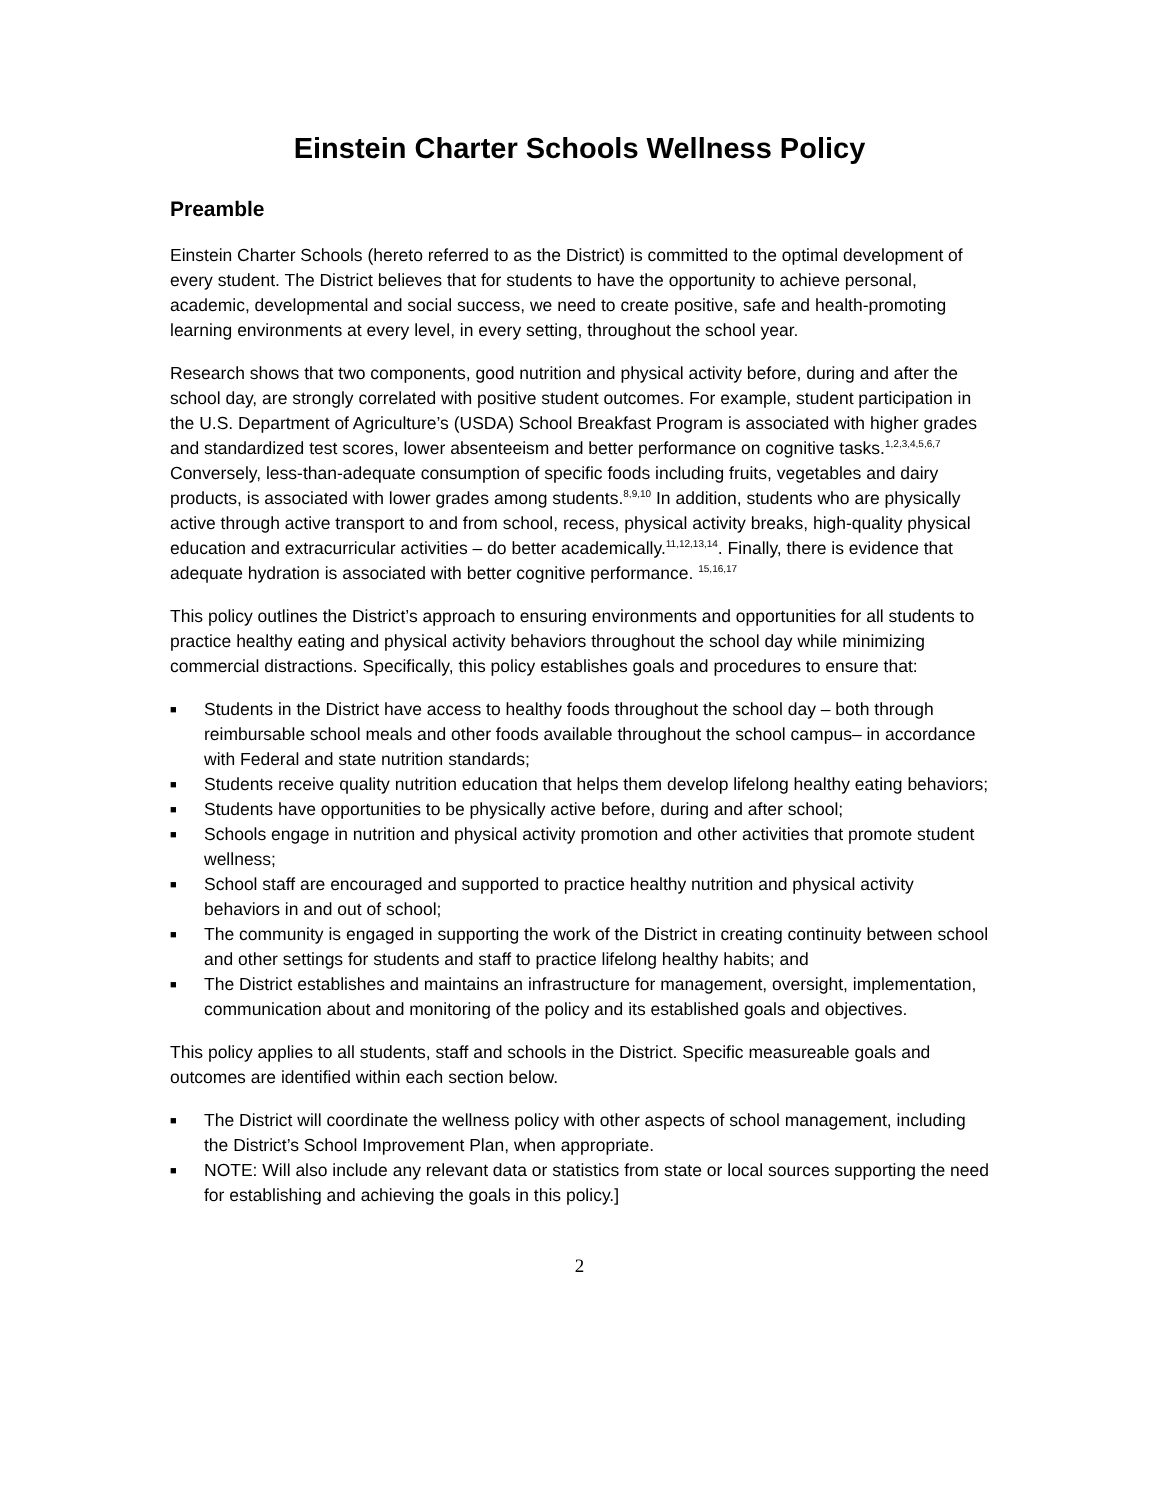Einstein Charter Schools Wellness Policy
Preamble
Einstein Charter Schools (hereto referred to as the District) is committed to the optimal development of every student. The District believes that for students to have the opportunity to achieve personal, academic, developmental and social success, we need to create positive, safe and health-promoting learning environments at every level, in every setting, throughout the school year.
Research shows that two components, good nutrition and physical activity before, during and after the school day, are strongly correlated with positive student outcomes. For example, student participation in the U.S. Department of Agriculture’s (USDA) School Breakfast Program is associated with higher grades and standardized test scores, lower absenteeism and better performance on cognitive tasks.<sup>1,2,3,4,5,6,7</sup> Conversely, less-than-adequate consumption of specific foods including fruits, vegetables and dairy products, is associated with lower grades among students.<sup>8,9,10</sup> In addition, students who are physically active through active transport to and from school, recess, physical activity breaks, high-quality physical education and extracurricular activities – do better academically.<sup>11,12,13,14</sup>. Finally, there is evidence that adequate hydration is associated with better cognitive performance. <sup>15,16,17</sup>
This policy outlines the District’s approach to ensuring environments and opportunities for all students to practice healthy eating and physical activity behaviors throughout the school day while minimizing commercial distractions. Specifically, this policy establishes goals and procedures to ensure that:
■ Students in the District have access to healthy foods throughout the school day – both through reimbursable school meals and other foods available throughout the school campus– in accordance with Federal and state nutrition standards;
■ Students receive quality nutrition education that helps them develop lifelong healthy eating behaviors;
■ Students have opportunities to be physically active before, during and after school;
■ Schools engage in nutrition and physical activity promotion and other activities that promote student wellness;
■ School staff are encouraged and supported to practice healthy nutrition and physical activity behaviors in and out of school;
■ The community is engaged in supporting the work of the District in creating continuity between school and other settings for students and staff to practice lifelong healthy habits; and
■ The District establishes and maintains an infrastructure for management, oversight, implementation, communication about and monitoring of the policy and its established goals and objectives.
This policy applies to all students, staff and schools in the District. Specific measureable goals and outcomes are identified within each section below.
■ The District will coordinate the wellness policy with other aspects of school management, including the District’s School Improvement Plan, when appropriate.
■ NOTE: Will also include any relevant data or statistics from state or local sources supporting the need for establishing and achieving the goals in this policy.]
2